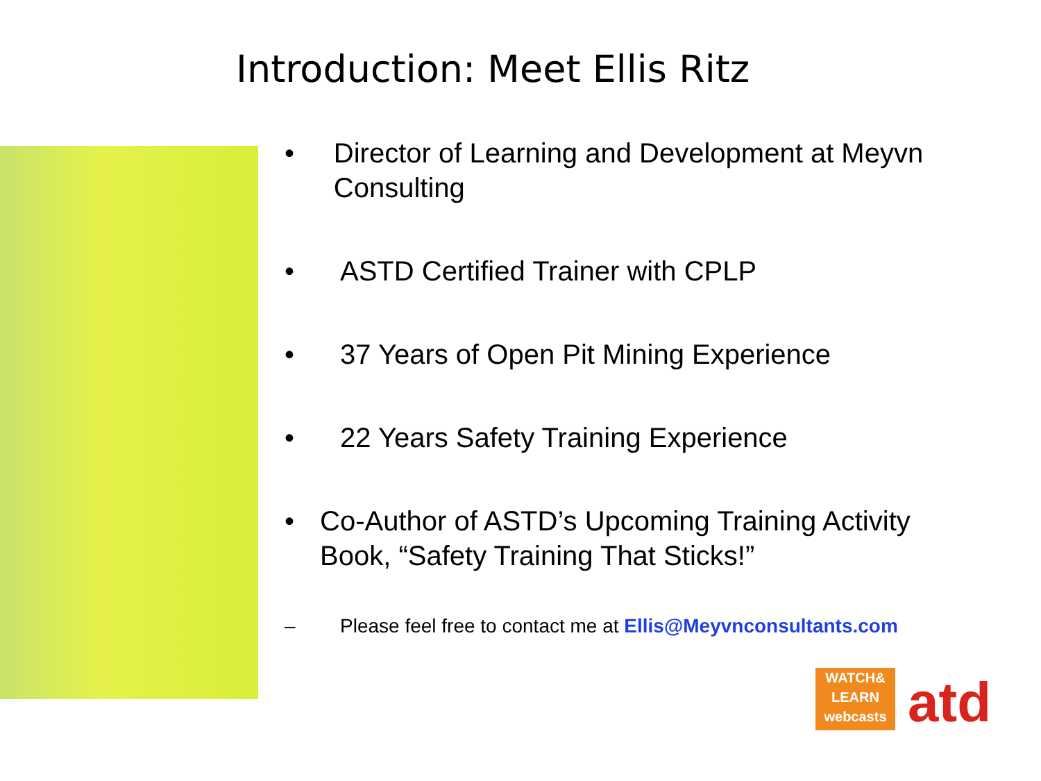Introduction: Meet Ellis Ritz
• Director of Learning and Development at Meyvn Consulting
• ASTD Certified Trainer with CPLP
• 37 Years of Open Pit Mining Experience
• 22 Years Safety Training Experience
• Co-Author of ASTD’s Upcoming Training Activity Book, “Safety Training That Sticks!”
– Please feel free to contact me at Ellis@Meyvnconsultants.com
WATCH&
LEARN
webcasts
atd